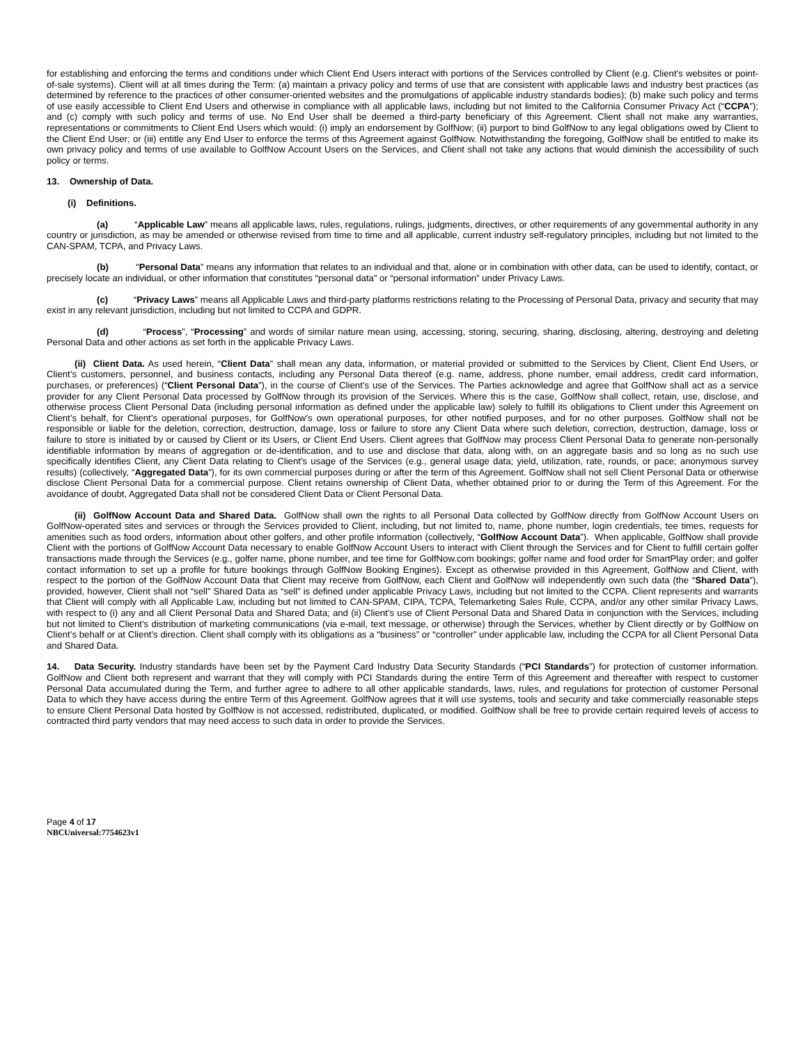for establishing and enforcing the terms and conditions under which Client End Users interact with portions of the Services controlled by Client (e.g. Client’s websites or point-of-sale systems). Client will at all times during the Term: (a) maintain a privacy policy and terms of use that are consistent with applicable laws and industry best practices (as determined by reference to the practices of other consumer-oriented websites and the promulgations of applicable industry standards bodies); (b) make such policy and terms of use easily accessible to Client End Users and otherwise in compliance with all applicable laws, including but not limited to the California Consumer Privacy Act (“CCPA”); and (c) comply with such policy and terms of use. No End User shall be deemed a third-party beneficiary of this Agreement. Client shall not make any warranties, representations or commitments to Client End Users which would: (i) imply an endorsement by GolfNow; (ii) purport to bind GolfNow to any legal obligations owed by Client to the Client End User; or (iii) entitle any End User to enforce the terms of this Agreement against GolfNow. Notwithstanding the foregoing, GolfNow shall be entitled to make its own privacy policy and terms of use available to GolfNow Account Users on the Services, and Client shall not take any actions that would diminish the accessibility of such policy or terms.
13. Ownership of Data.
(i) Definitions.
(a) “Applicable Law” means all applicable laws, rules, regulations, rulings, judgments, directives, or other requirements of any governmental authority in any country or jurisdiction, as may be amended or otherwise revised from time to time and all applicable, current industry self-regulatory principles, including but not limited to the CAN-SPAM, TCPA, and Privacy Laws.
(b) “Personal Data” means any information that relates to an individual and that, alone or in combination with other data, can be used to identify, contact, or precisely locate an individual, or other information that constitutes “personal data” or “personal information” under Privacy Laws.
(c) “Privacy Laws” means all Applicable Laws and third-party platforms restrictions relating to the Processing of Personal Data, privacy and security that may exist in any relevant jurisdiction, including but not limited to CCPA and GDPR.
(d) “Process”, “Processing” and words of similar nature mean using, accessing, storing, securing, sharing, disclosing, altering, destroying and deleting Personal Data and other actions as set forth in the applicable Privacy Laws.
(ii) Client Data. As used herein, “Client Data” shall mean any data, information, or material provided or submitted to the Services by Client, Client End Users, or Client’s customers, personnel, and business contacts, including any Personal Data thereof (e.g. name, address, phone number, email address, credit card information, purchases, or preferences) (“Client Personal Data”), in the course of Client’s use of the Services. The Parties acknowledge and agree that GolfNow shall act as a service provider for any Client Personal Data processed by GolfNow through its provision of the Services. Where this is the case, GolfNow shall collect, retain, use, disclose, and otherwise process Client Personal Data (including personal information as defined under the applicable law) solely to fulfill its obligations to Client under this Agreement on Client’s behalf, for Client’s operational purposes, for GolfNow’s own operational purposes, for other notified purposes, and for no other purposes. GolfNow shall not be responsible or liable for the deletion, correction, destruction, damage, loss or failure to store any Client Data where such deletion, correction, destruction, damage, loss or failure to store is initiated by or caused by Client or its Users, or Client End Users. Client agrees that GolfNow may process Client Personal Data to generate non-personally identifiable information by means of aggregation or de-identification, and to use and disclose that data, along with, on an aggregate basis and so long as no such use specifically identifies Client, any Client Data relating to Client’s usage of the Services (e.g., general usage data; yield, utilization, rate, rounds, or pace; anonymous survey results) (collectively, “Aggregated Data”), for its own commercial purposes during or after the term of this Agreement. GolfNow shall not sell Client Personal Data or otherwise disclose Client Personal Data for a commercial purpose. Client retains ownership of Client Data, whether obtained prior to or during the Term of this Agreement. For the avoidance of doubt, Aggregated Data shall not be considered Client Data or Client Personal Data.
(ii) GolfNow Account Data and Shared Data. GolfNow shall own the rights to all Personal Data collected by GolfNow directly from GolfNow Account Users on GolfNow-operated sites and services or through the Services provided to Client, including, but not limited to, name, phone number, login credentials, tee times, requests for amenities such as food orders, information about other golfers, and other profile information (collectively, “GolfNow Account Data”). When applicable, GolfNow shall provide Client with the portions of GolfNow Account Data necessary to enable GolfNow Account Users to interact with Client through the Services and for Client to fulfill certain golfer transactions made through the Services (e.g., golfer name, phone number, and tee time for GolfNow.com bookings; golfer name and food order for SmartPlay order; and golfer contact information to set up a profile for future bookings through GolfNow Booking Engines). Except as otherwise provided in this Agreement, GolfNow and Client, with respect to the portion of the GolfNow Account Data that Client may receive from GolfNow, each Client and GolfNow will independently own such data (the “Shared Data”), provided, however, Client shall not “sell” Shared Data as “sell” is defined under applicable Privacy Laws, including but not limited to the CCPA. Client represents and warrants that Client will comply with all Applicable Law, including but not limited to CAN-SPAM, CIPA, TCPA, Telemarketing Sales Rule, CCPA, and/or any other similar Privacy Laws, with respect to (i) any and all Client Personal Data and Shared Data; and (ii) Client’s use of Client Personal Data and Shared Data in conjunction with the Services, including but not limited to Client’s distribution of marketing communications (via e-mail, text message, or otherwise) through the Services, whether by Client directly or by GolfNow on Client’s behalf or at Client’s direction. Client shall comply with its obligations as a “business” or “controller” under applicable law, including the CCPA for all Client Personal Data and Shared Data.
14. Data Security. Industry standards have been set by the Payment Card Industry Data Security Standards (“PCI Standards”) for protection of customer information. GolfNow and Client both represent and warrant that they will comply with PCI Standards during the entire Term of this Agreement and thereafter with respect to customer Personal Data accumulated during the Term, and further agree to adhere to all other applicable standards, laws, rules, and regulations for protection of customer Personal Data to which they have access during the entire Term of this Agreement. GolfNow agrees that it will use systems, tools and security and take commercially reasonable steps to ensure Client Personal Data hosted by GolfNow is not accessed, redistributed, duplicated, or modified. GolfNow shall be free to provide certain required levels of access to contracted third party vendors that may need access to such data in order to provide the Services.
Page 4 of 17
NBCUniversal:7754623v1